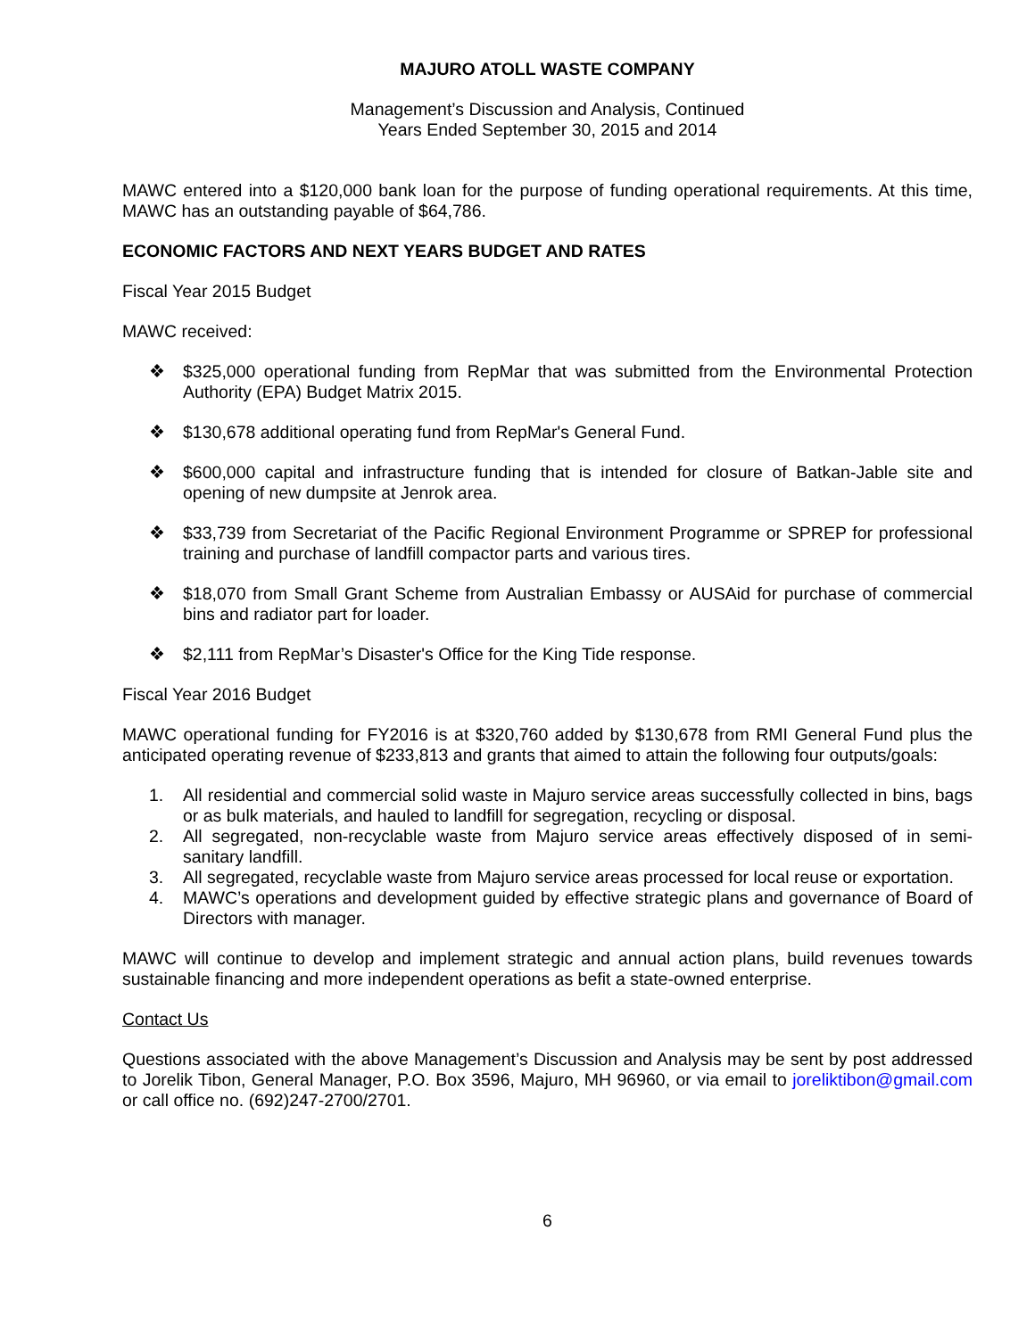MAJURO ATOLL WASTE COMPANY
Management’s Discussion and Analysis, Continued
Years Ended September 30, 2015 and 2014
MAWC entered into a $120,000 bank loan for the purpose of funding operational requirements. At this time, MAWC has an outstanding payable of $64,786.
ECONOMIC FACTORS AND NEXT YEARS BUDGET AND RATES
Fiscal Year 2015 Budget
MAWC received:
❖ $325,000 operational funding from RepMar that was submitted from the Environmental Protection Authority (EPA) Budget Matrix 2015.
❖ $130,678 additional operating fund from RepMar's General Fund.
❖ $600,000 capital and infrastructure funding that is intended for closure of Batkan-Jable site and opening of new dumpsite at Jenrok area.
❖ $33,739 from Secretariat of the Pacific Regional Environment Programme or SPREP for professional training and purchase of landfill compactor parts and various tires.
❖ $18,070 from Small Grant Scheme from Australian Embassy or AUSAid for purchase of commercial bins and radiator part for loader.
❖ $2,111 from RepMar’s Disaster's Office for the King Tide response.
Fiscal Year 2016 Budget
MAWC operational funding for FY2016 is at $320,760 added by $130,678 from RMI General Fund plus the anticipated operating revenue of $233,813 and grants that aimed to attain the following four outputs/goals:
1. All residential and commercial solid waste in Majuro service areas successfully collected in bins, bags or as bulk materials, and hauled to landfill for segregation, recycling or disposal.
2. All segregated, non-recyclable waste from Majuro service areas effectively disposed of in semi-sanitary landfill.
3. All segregated, recyclable waste from Majuro service areas processed for local reuse or exportation.
4. MAWC’s operations and development guided by effective strategic plans and governance of Board of Directors with manager.
MAWC will continue to develop and implement strategic and annual action plans, build revenues towards sustainable financing and more independent operations as befit a state-owned enterprise.
Contact Us
Questions associated with the above Management’s Discussion and Analysis may be sent by post addressed to Jorelik Tibon, General Manager, P.O. Box 3596, Majuro, MH 96960, or via email to joreliktibon@gmail.com or call office no. (692)247-2700/2701.
6